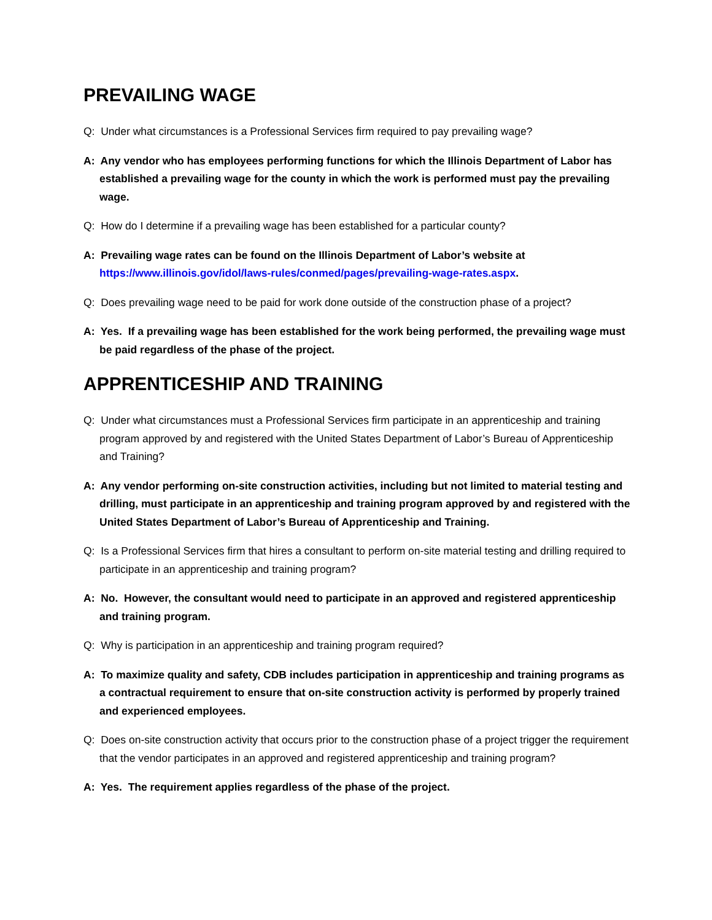PREVAILING WAGE
Q: Under what circumstances is a Professional Services firm required to pay prevailing wage?
A: Any vendor who has employees performing functions for which the Illinois Department of Labor has established a prevailing wage for the county in which the work is performed must pay the prevailing wage.
Q: How do I determine if a prevailing wage has been established for a particular county?
A: Prevailing wage rates can be found on the Illinois Department of Labor’s website at https://www.illinois.gov/idol/laws-rules/conmed/pages/prevailing-wage-rates.aspx.
Q: Does prevailing wage need to be paid for work done outside of the construction phase of a project?
A: Yes. If a prevailing wage has been established for the work being performed, the prevailing wage must be paid regardless of the phase of the project.
APPRENTICESHIP AND TRAINING
Q: Under what circumstances must a Professional Services firm participate in an apprenticeship and training program approved by and registered with the United States Department of Labor’s Bureau of Apprenticeship and Training?
A: Any vendor performing on-site construction activities, including but not limited to material testing and drilling, must participate in an apprenticeship and training program approved by and registered with the United States Department of Labor’s Bureau of Apprenticeship and Training.
Q: Is a Professional Services firm that hires a consultant to perform on-site material testing and drilling required to participate in an apprenticeship and training program?
A: No. However, the consultant would need to participate in an approved and registered apprenticeship and training program.
Q: Why is participation in an apprenticeship and training program required?
A: To maximize quality and safety, CDB includes participation in apprenticeship and training programs as a contractual requirement to ensure that on-site construction activity is performed by properly trained and experienced employees.
Q: Does on-site construction activity that occurs prior to the construction phase of a project trigger the requirement that the vendor participates in an approved and registered apprenticeship and training program?
A: Yes. The requirement applies regardless of the phase of the project.